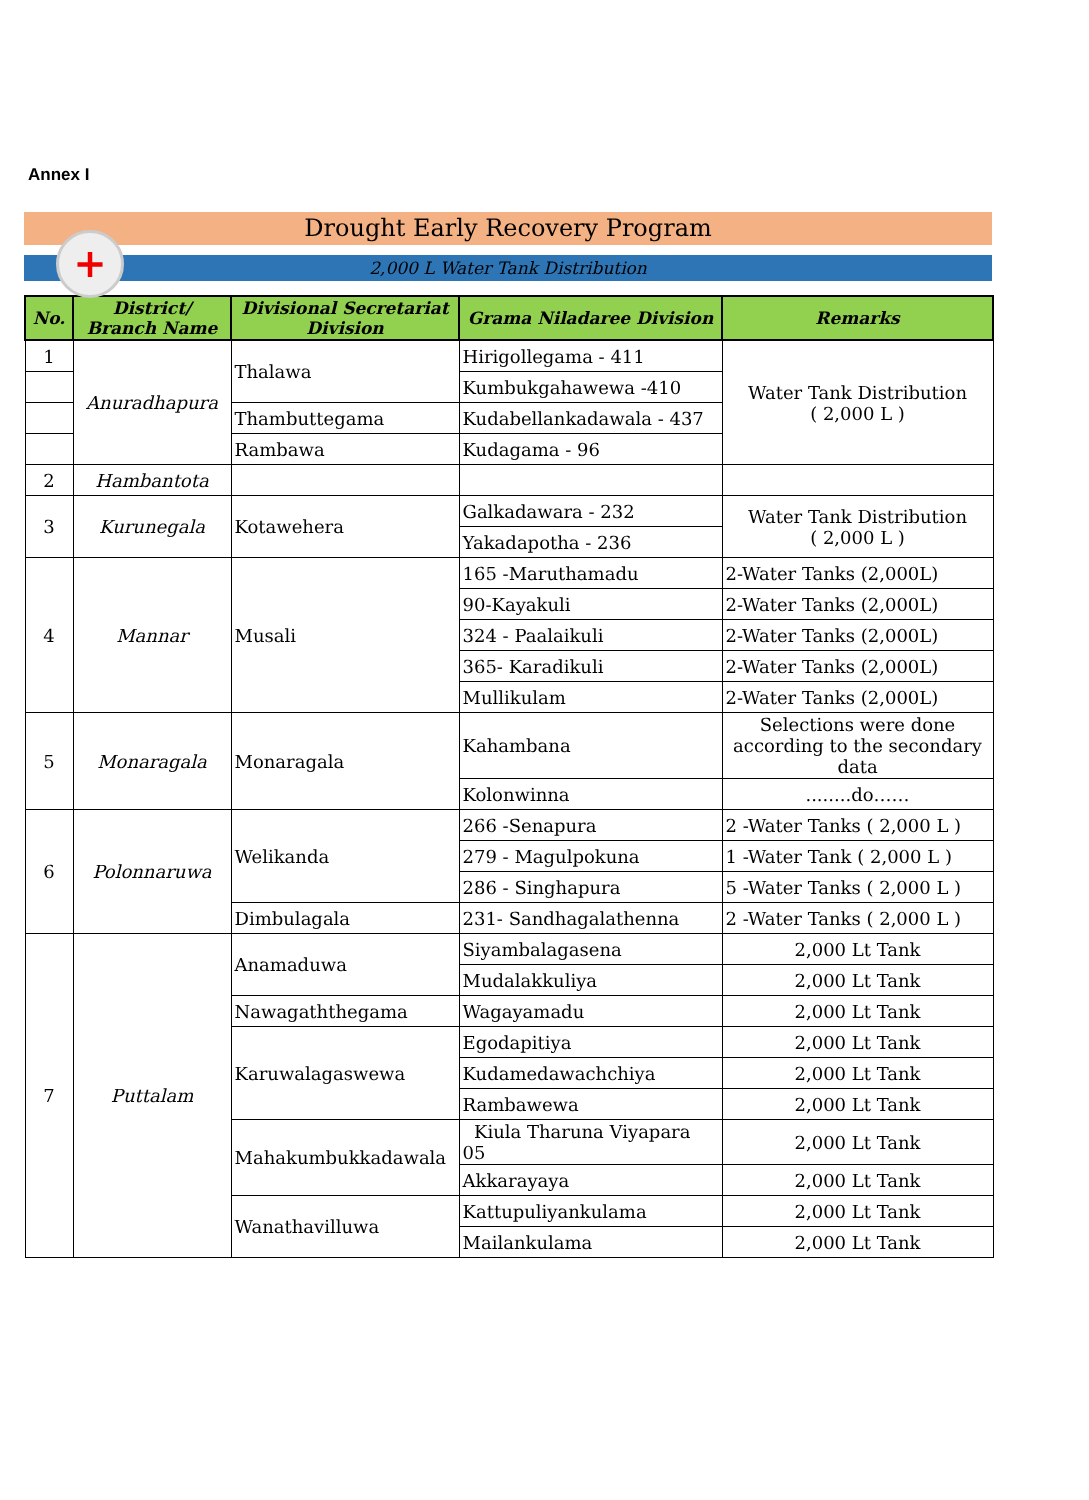Annex I
Drought Early Recovery Program
2,000 L Water Tank Distribution
+
| No. | District/ Branch Name | Divisional Secretariat Division | Grama Niladaree Division | Remarks |
| --- | --- | --- | --- | --- |
| 1 | Anuradhapura | Thalawa | Hirigollegama - 411 | Water Tank Distribution ( 2,000 L ) |
| | | | Kumbukgahawewa -410 | |
| | | Thambuttegama | Kudabellankadawala - 437 | |
| | | Rambawa | Kudagama - 96 | |
| 2 | Hambantota | | | |
| 3 | Kurunegala | Kotawehera | Galkadawara - 232 | Water Tank Distribution ( 2,000 L ) |
| | | | Yakadapotha - 236 | |
| 4 | Mannar | Musali | 165 -Maruthamadu | 2-Water Tanks (2,000L) |
| | | | 90-Kayakuli | 2-Water Tanks (2,000L) |
| | | | 324 - Paalaikuli | 2-Water Tanks (2,000L) |
| | | | 365- Karadikuli | 2-Water Tanks (2,000L) |
| | | | Mullikulam | 2-Water Tanks (2,000L) |
| 5 | Monaragala | Monaragala | Kahambana | Selections were done according to the secondary data |
| | | | Kolonwinna | ........do…… |
| 6 | Polonnaruwa | Welikanda | 266 -Senapura | 2 -Water Tanks ( 2,000 L ) |
| | | | 279 - Magulpokuna | 1 -Water Tank ( 2,000 L ) |
| | | | 286 - Singhapura | 5 -Water Tanks ( 2,000 L ) |
| | | Dimbulagala | 231- Sandhagalathenna | 2 -Water Tanks ( 2,000 L ) |
| 7 | Puttalam | Anamaduwa | Siyambalagasena | 2,000 Lt Tank |
| | | | Mudalakkuliya | 2,000 Lt Tank |
| | | Nawagaththegama | Wagayamadu | 2,000 Lt Tank |
| | | Karuwalagaswewa | Egodapitiya | 2,000 Lt Tank |
| | | | Kudamedawachchiya | 2,000 Lt Tank |
| | | | Rambawewa | 2,000 Lt Tank |
| | | Mahakumbukkadawala | Kiula Tharuna Viyapara 05 | 2,000 Lt Tank |
| | | | Akkarayaya | 2,000 Lt Tank |
| | | Wanathavilluwa | Kattupuliyankulama | 2,000 Lt Tank |
| | | | Mailankulama | 2,000 Lt Tank |